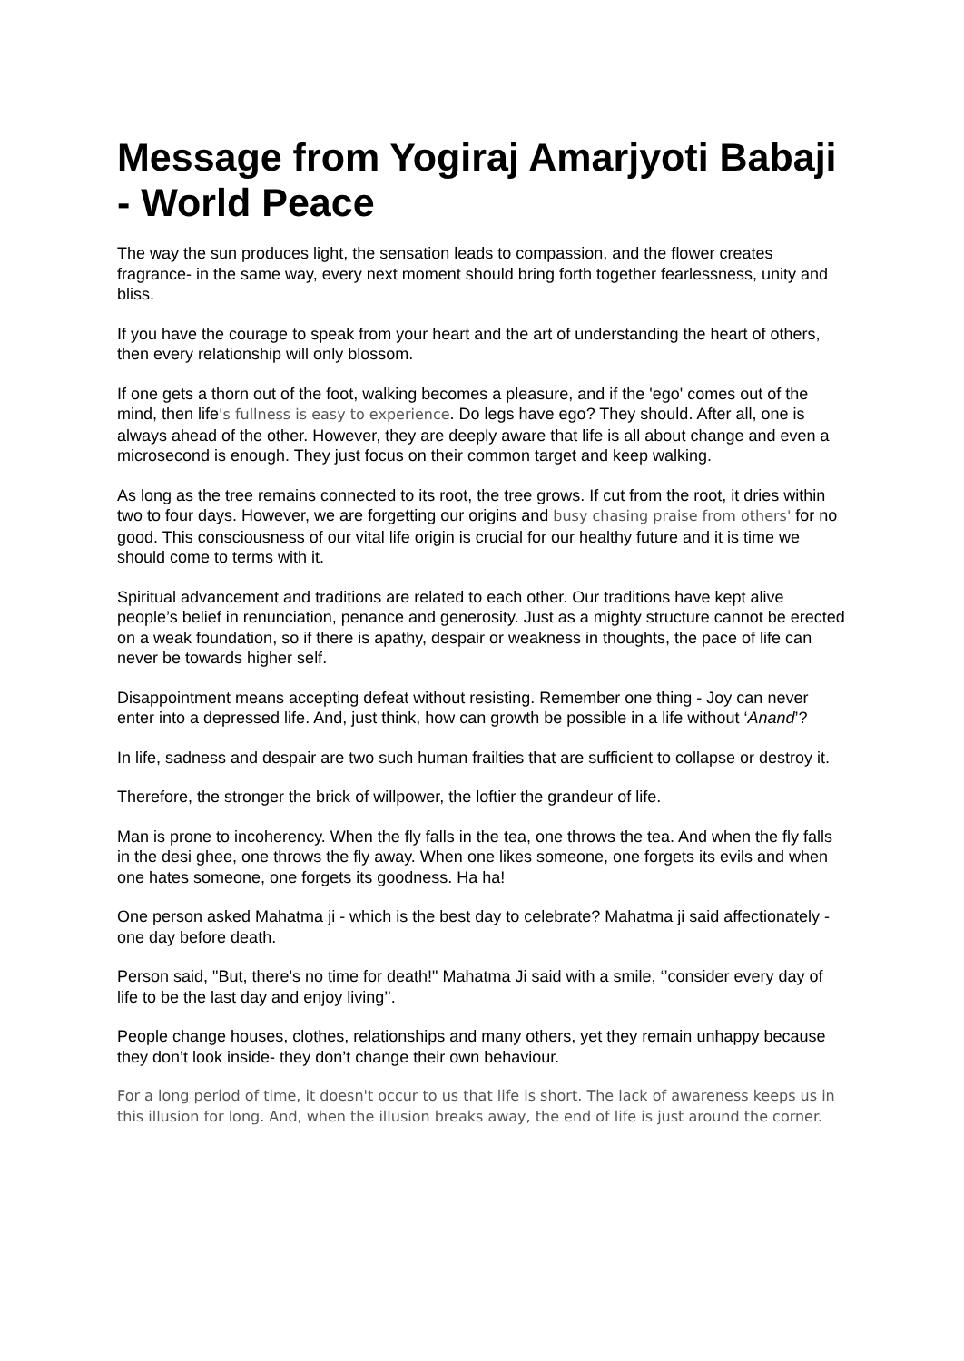Message from Yogiraj Amarjyoti Babaji - World Peace
The way the sun produces light, the sensation leads to compassion, and the flower creates fragrance- in the same way, every next moment should bring forth together fearlessness, unity and bliss.
If you have the courage to speak from your heart and the art of understanding the heart of others, then every relationship will only blossom.
If one gets a thorn out of the foot, walking becomes a pleasure, and if the 'ego' comes out of the mind, then life's fullness is easy to experience. Do legs have ego? They should. After all, one is always ahead of the other. However, they are deeply aware that life is all about change and even a microsecond is enough. They just focus on their common target and keep walking.
As long as the tree remains connected to its root, the tree grows. If cut from the root, it dries within two to four days. However, we are forgetting our origins and busy chasing praise from others' for no good. This consciousness of our vital life origin is crucial for our healthy future and it is time we should come to terms with it.
Spiritual advancement and traditions are related to each other. Our traditions have kept alive people’s belief in renunciation, penance and generosity. Just as a mighty structure cannot be erected on a weak foundation, so if there is apathy, despair or weakness in thoughts, the pace of life can never be towards higher self.
Disappointment means accepting defeat without resisting. Remember one thing - Joy can never enter into a depressed life. And, just think, how can growth be possible in a life without ‘Anand’?
In life, sadness and despair are two such human frailties that are sufficient to collapse or destroy it.
Therefore, the stronger the brick of willpower, the loftier the grandeur of life.
Man is prone to incoherency. When the fly falls in the tea, one throws the tea. And when the fly falls in the desi ghee, one throws the fly away. When one likes someone, one forgets its evils and when one hates someone, one forgets its goodness. Ha ha!
One person asked Mahatma ji - which is the best day to celebrate? Mahatma ji said affectionately - one day before death.
Person said, "But, there's no time for death!" Mahatma Ji said with a smile, ‘’consider every day of life to be the last day and enjoy living’’.
People change houses, clothes, relationships and many others, yet they remain unhappy because they don’t look inside- they don’t change their own behaviour.
For a long period of time, it doesn't occur to us that life is short. The lack of awareness keeps us in this illusion for long. And, when the illusion breaks away, the end of life is just around the corner.